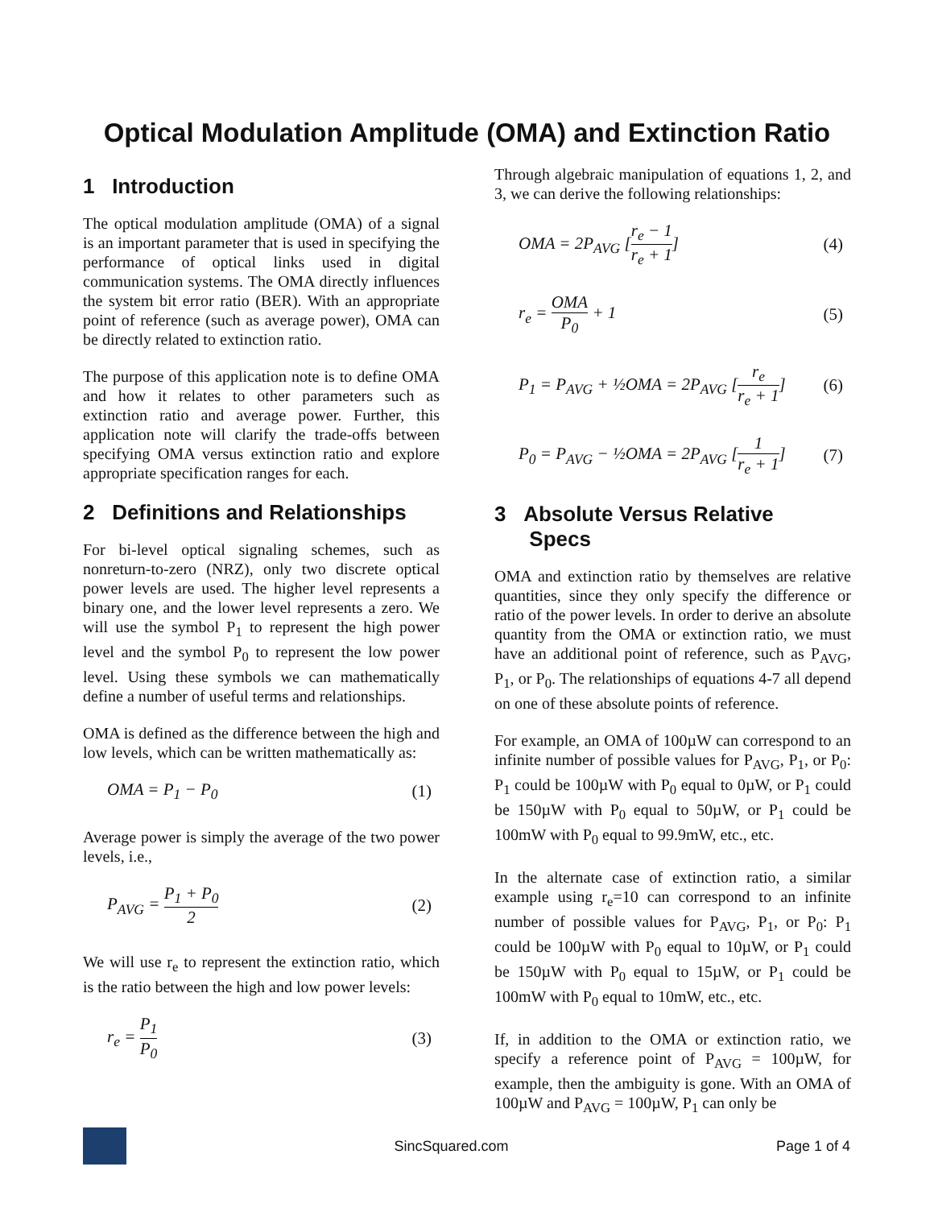Optical Modulation Amplitude (OMA) and Extinction Ratio
1 Introduction
The optical modulation amplitude (OMA) of a signal is an important parameter that is used in specifying the performance of optical links used in digital communication systems. The OMA directly influences the system bit error ratio (BER). With an appropriate point of reference (such as average power), OMA can be directly related to extinction ratio.
The purpose of this application note is to define OMA and how it relates to other parameters such as extinction ratio and average power. Further, this application note will clarify the trade-offs between specifying OMA versus extinction ratio and explore appropriate specification ranges for each.
2 Definitions and Relationships
For bi-level optical signaling schemes, such as nonreturn-to-zero (NRZ), only two discrete optical power levels are used. The higher level represents a binary one, and the lower level represents a zero. We will use the symbol P<sub>1</sub> to represent the high power level and the symbol P<sub>0</sub> to represent the low power level. Using these symbols we can mathematically define a number of useful terms and relationships.
OMA is defined as the difference between the high and low levels, which can be written mathematically as:
OMA = P<sub>1</sub> − P<sub>0</sub> (1)
Average power is simply the average of the two power levels, i.e.,
P<sub>AVG</sub> = P<sub>1</sub> + P<sub>0</sub> 2 (2)
We will use r<sub>e</sub> to represent the extinction ratio, which is the ratio between the high and low power levels:
r<sub>e</sub> = P<sub>1</sub> P<sub>0</sub> (3)
Through algebraic manipulation of equations 1, 2, and 3, we can derive the following relationships:
OMA = 2P<sub>AVG</sub> [r<sub>e</sub> − 1 r<sub>e</sub> + 1] (4)
r<sub>e</sub> = OMA P<sub>0</sub> + 1 (5)
P<sub>1</sub> = P<sub>AVG</sub> + ½OMA = 2P<sub>AVG</sub> [r<sub>e</sub> r<sub>e</sub> + 1] (6)
P<sub>0</sub> = P<sub>AVG</sub> − ½OMA = 2P<sub>AVG</sub> [1 r<sub>e</sub> + 1] (7)
3 Absolute Versus Relative
Specs
OMA and extinction ratio by themselves are relative quantities, since they only specify the difference or ratio of the power levels. In order to derive an absolute quantity from the OMA or extinction ratio, we must have an additional point of reference, such as P<sub>AVG</sub>, P<sub>1</sub>, or P<sub>0</sub>. The relationships of equations 4-7 all depend on one of these absolute points of reference.
For example, an OMA of 100µW can correspond to an infinite number of possible values for P<sub>AVG</sub>, P<sub>1</sub>, or P<sub>0</sub>: P<sub>1</sub> could be 100µW with P<sub>0</sub> equal to 0µW, or P<sub>1</sub> could be 150µW with P<sub>0</sub> equal to 50µW, or P<sub>1</sub> could be 100mW with P<sub>0</sub> equal to 99.9mW, etc., etc.
In the alternate case of extinction ratio, a similar example using r<sub>e</sub>=10 can correspond to an infinite number of possible values for P<sub>AVG</sub>, P<sub>1</sub>, or P<sub>0</sub>: P<sub>1</sub> could be 100µW with P<sub>0</sub> equal to 10µW, or P<sub>1</sub> could be 150µW with P<sub>0</sub> equal to 15µW, or P<sub>1</sub> could be 100mW with P<sub>0</sub> equal to 10mW, etc., etc.
If, in addition to the OMA or extinction ratio, we specify a reference point of P<sub>AVG</sub> = 100µW, for example, then the ambiguity is gone. With an OMA of 100µW and P<sub>AVG</sub> = 100µW, P<sub>1</sub> can only be
SincSquared.com Page 1 of 4